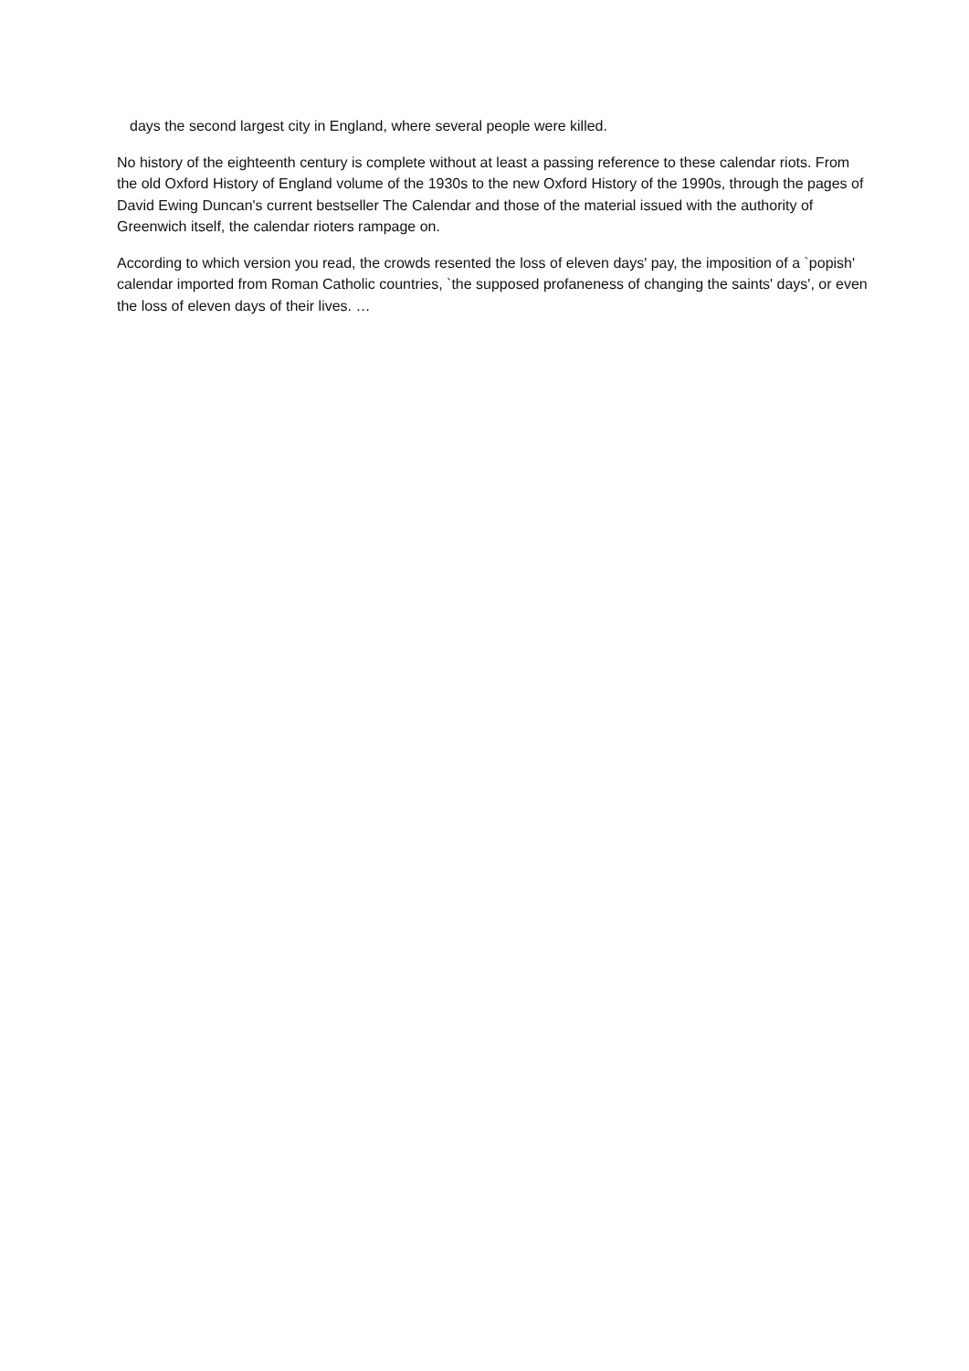days the second largest city in England, where several people were killed.
No history of the eighteenth century is complete without at least a passing reference to these calendar riots. From the old Oxford History of England volume of the 1930s to the new Oxford History of the 1990s, through the pages of David Ewing Duncan's current bestseller The Calendar and those of the material issued with the authority of Greenwich itself, the calendar rioters rampage on.
According to which version you read, the crowds resented the loss of eleven days' pay, the imposition of a `popish' calendar imported from Roman Catholic countries, `the supposed profaneness of changing the saints' days', or even the loss of eleven days of their lives. …